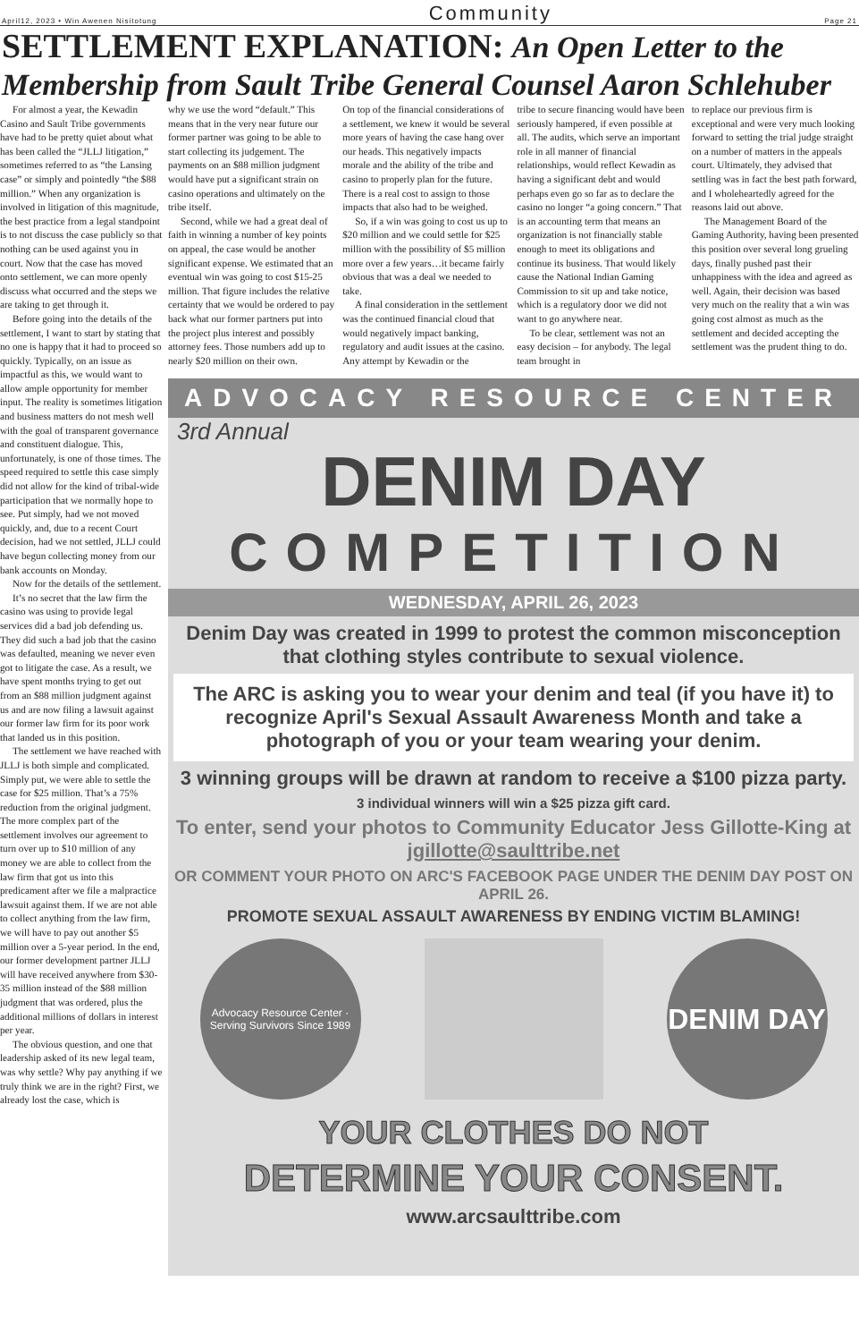April12, 2023 • Win Awenen Nisitotung Community Page 21
SETTLEMENT EXPLANATION: An Open Letter to the Membership from Sault Tribe General Counsel Aaron Schlehuber
For almost a year, the Kewadin Casino and Sault Tribe governments have had to be pretty quiet about what has been called the “JLLJ litigation,” sometimes referred to as “the Lansing case” or simply and pointedly “the $88 million.” When any organization is involved in litigation of this magnitude, the best practice from a legal standpoint is to not discuss the case publicly so that nothing can be used against you in court. Now that the case has moved onto settlement, we can more openly discuss what occurred and the steps we are taking to get through it.
Before going into the details of the settlement, I want to start by stating that no one is happy that it had to proceed so quickly. Typically, on an issue as impactful as this, we would want to allow ample opportunity for member input. The reality is sometimes litigation and business matters do not mesh well with the goal of transparent governance and constituent dialogue. This, unfortunately, is one of those times. The speed required to settle this case simply did not allow for the kind of tribal-wide participation that we normally hope to see. Put simply, had we not moved quickly, and, due to a recent Court decision, had we not settled, JLLJ could have begun collecting money from our bank accounts on Monday.
Now for the details of the settlement.
It’s no secret that the law firm the casino was using to provide legal services did a bad job defending us. They did such a bad job that the casino was defaulted, meaning we never even got to litigate the case. As a result, we have spent months trying to get out from an $88 million judgment against us and are now filing a lawsuit against our former law firm for its poor work that landed us in this position.
The settlement we have reached with JLLJ is both simple and complicated. Simply put, we were able to settle the case for $25 million. That’s a 75% reduction from the original judgment. The more complex part of the settlement involves our agreement to turn over up to $10 million of any money we are able to collect from the law firm that got us into this predicament after we file a malpractice lawsuit against them. If we are not able to collect anything from the law firm, we will have to pay out another $5 million over a 5-year period. In the end, our former development partner JLLJ will have received anywhere from $30-35 million instead of the $88 million judgment that was ordered, plus the additional millions of dollars in interest per year.
The obvious question, and one that leadership asked of its new legal team, was why settle? Why pay anything if we truly think we are in the right? First, we already lost the case, which is
why we use the word “default.” This means that in the very near future our former partner was going to be able to start collecting its judgement. The payments on an $88 million judgment would have put a significant strain on casino operations and ultimately on the tribe itself.
Second, while we had a great deal of faith in winning a number of key points on appeal, the case would be another significant expense. We estimated that an eventual win was going to cost $15-25 million. That figure includes the relative certainty that we would be ordered to pay back what our former partners put into the project plus interest and possibly attorney fees. Those numbers add up to nearly $20 million on their own.
On top of the financial considerations of a settlement, we knew it would be several more years of having the case hang over our heads. This negatively impacts morale and the ability of the tribe and casino to properly plan for the future. There is a real cost to assign to those impacts that also had to be weighed.
So, if a win was going to cost us up to $20 million and we could settle for $25 million with the possibility of $5 million more over a few years…it became fairly obvious that was a deal we needed to take.
A final consideration in the settlement was the continued financial cloud that would negatively impact banking, regulatory and audit issues at the casino. Any attempt by Kewadin or the
tribe to secure financing would have been seriously hampered, if even possible at all. The audits, which serve an important role in all manner of financial relationships, would reflect Kewadin as having a significant debt and would perhaps even go so far as to declare the casino no longer “a going concern.” That is an accounting term that means an organization is not financially stable enough to meet its obligations and continue its business. That would likely cause the National Indian Gaming Commission to sit up and take notice, which is a regulatory door we did not want to go anywhere near.
To be clear, settlement was not an easy decision – for anybody. The legal team brought in
to replace our previous firm is exceptional and were very much looking forward to setting the trial judge straight on a number of matters in the appeals court. Ultimately, they advised that settling was in fact the best path forward, and I wholeheartedly agreed for the reasons laid out above.
The Management Board of the Gaming Authority, having been presented this position over several long grueling days, finally pushed past their unhappiness with the idea and agreed as well. Again, their decision was based very much on the reality that a win was going cost almost as much as the settlement and decided accepting the settlement was the prudent thing to do.
ADVOCACY RESOURCE CENTER
3rd Annual
DENIM DAY
COMPETITION
WEDNESDAY, APRIL 26, 2023
Denim Day was created in 1999 to protest the common misconception that clothing styles contribute to sexual violence.
The ARC is asking you to wear your denim and teal (if you have it) to recognize April's Sexual Assault Awareness Month and take a photograph of you or your team wearing your denim.
3 winning groups will be drawn at random to receive a $100 pizza party.
3 individual winners will win a $25 pizza gift card.
To enter, send your photos to Community Educator Jess Gillotte-King at jgillotte@saulttribe.net
OR COMMENT YOUR PHOTO ON ARC'S FACEBOOK PAGE UNDER THE DENIM DAY POST ON APRIL 26.
PROMOTE SEXUAL ASSAULT AWARENESS BY ENDING VICTIM BLAMING!
Advocacy Resource Center · Serving Survivors Since 1989
DENIM DAY
YOUR CLOTHES DO NOT
DETERMINE YOUR CONSENT.
www.arcsaulttribe.com